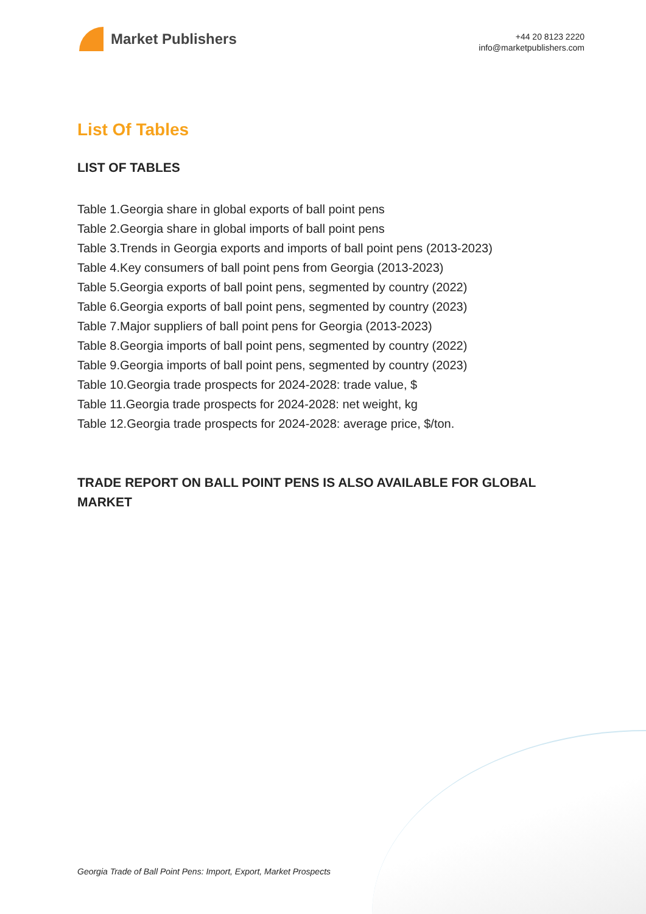Market Publishers
+44 20 8123 2220
info@marketpublishers.com
List Of Tables
LIST OF TABLES
Table 1.Georgia share in global exports of ball point pens
Table 2.Georgia share in global imports of ball point pens
Table 3.Trends in Georgia exports and imports of ball point pens (2013-2023)
Table 4.Key consumers of ball point pens from Georgia (2013-2023)
Table 5.Georgia exports of ball point pens, segmented by country (2022)
Table 6.Georgia exports of ball point pens, segmented by country (2023)
Table 7.Major suppliers of ball point pens for Georgia (2013-2023)
Table 8.Georgia imports of ball point pens, segmented by country (2022)
Table 9.Georgia imports of ball point pens, segmented by country (2023)
Table 10.Georgia trade prospects for 2024-2028: trade value, $
Table 11.Georgia trade prospects for 2024-2028: net weight, kg
Table 12.Georgia trade prospects for 2024-2028: average price, $/ton.
TRADE REPORT ON BALL POINT PENS IS ALSO AVAILABLE FOR GLOBAL MARKET
Georgia Trade of Ball Point Pens: Import, Export, Market Prospects